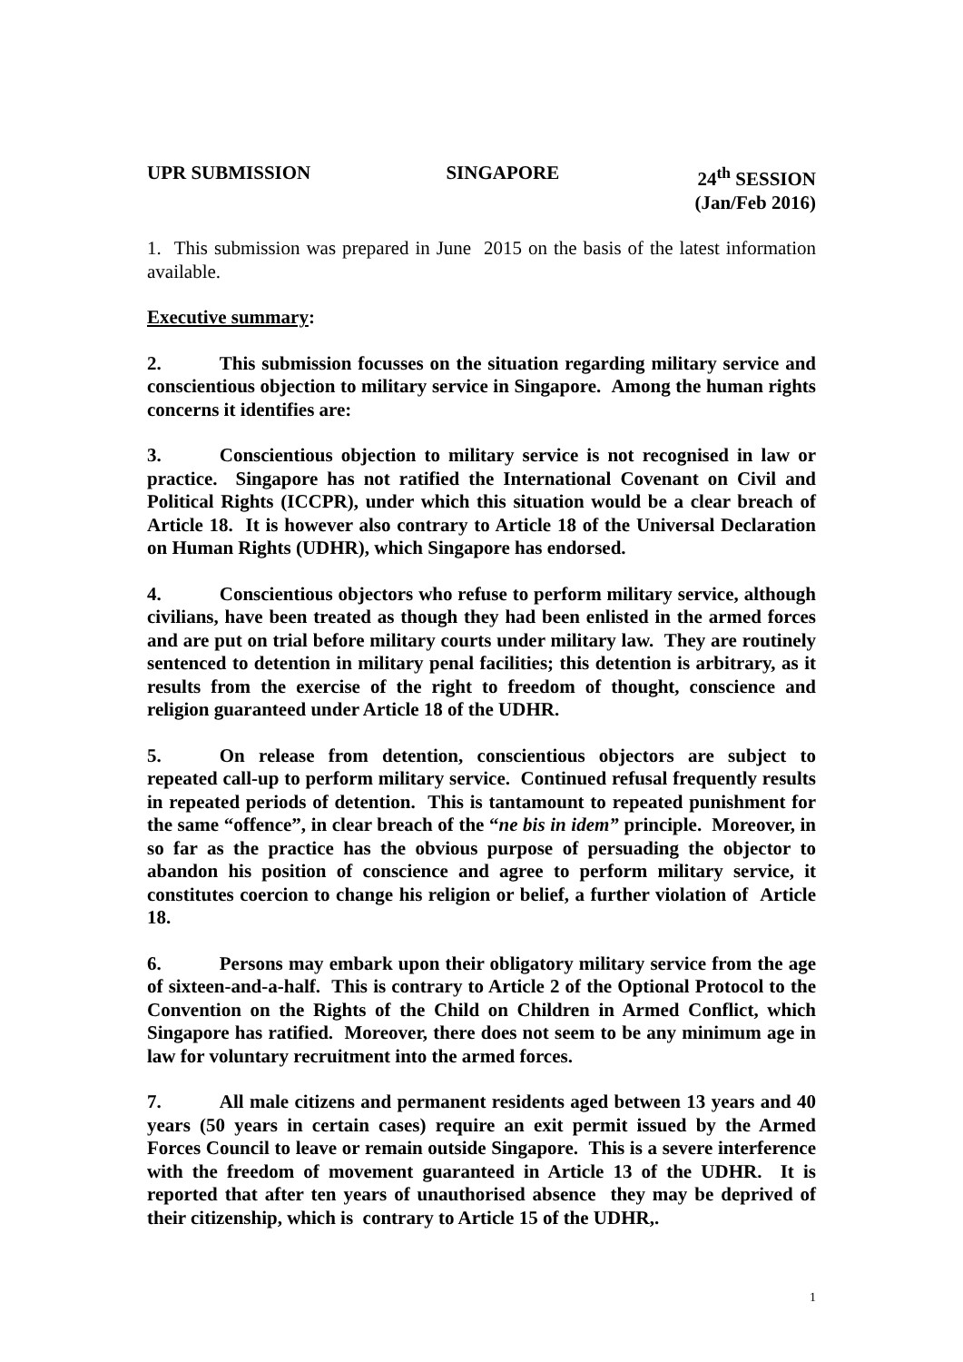UPR SUBMISSION SINGAPORE 24<sup>th</sup> SESSION
(Jan/Feb 2016)
1. This submission was prepared in June 2015 on the basis of the latest information available.
Executive summary:
2. This submission focusses on the situation regarding military service and conscientious objection to military service in Singapore. Among the human rights concerns it identifies are:
3. Conscientious objection to military service is not recognised in law or practice. Singapore has not ratified the International Covenant on Civil and Political Rights (ICCPR), under which this situation would be a clear breach of Article 18. It is however also contrary to Article 18 of the Universal Declaration on Human Rights (UDHR), which Singapore has endorsed.
4. Conscientious objectors who refuse to perform military service, although civilians, have been treated as though they had been enlisted in the armed forces and are put on trial before military courts under military law. They are routinely sentenced to detention in military penal facilities; this detention is arbitrary, as it results from the exercise of the right to freedom of thought, conscience and religion guaranteed under Article 18 of the UDHR.
5. On release from detention, conscientious objectors are subject to repeated call-up to perform military service. Continued refusal frequently results in repeated periods of detention. This is tantamount to repeated punishment for the same “offence”, in clear breach of the “ne bis in idem” principle. Moreover, in so far as the practice has the obvious purpose of persuading the objector to abandon his position of conscience and agree to perform military service, it constitutes coercion to change his religion or belief, a further violation of Article 18.
6. Persons may embark upon their obligatory military service from the age of sixteen-and-a-half. This is contrary to Article 2 of the Optional Protocol to the Convention on the Rights of the Child on Children in Armed Conflict, which Singapore has ratified. Moreover, there does not seem to be any minimum age in law for voluntary recruitment into the armed forces.
7. All male citizens and permanent residents aged between 13 years and 40 years (50 years in certain cases) require an exit permit issued by the Armed Forces Council to leave or remain outside Singapore. This is a severe interference with the freedom of movement guaranteed in Article 13 of the UDHR. It is reported that after ten years of unauthorised absence they may be deprived of their citizenship, which is contrary to Article 15 of the UDHR,.
1